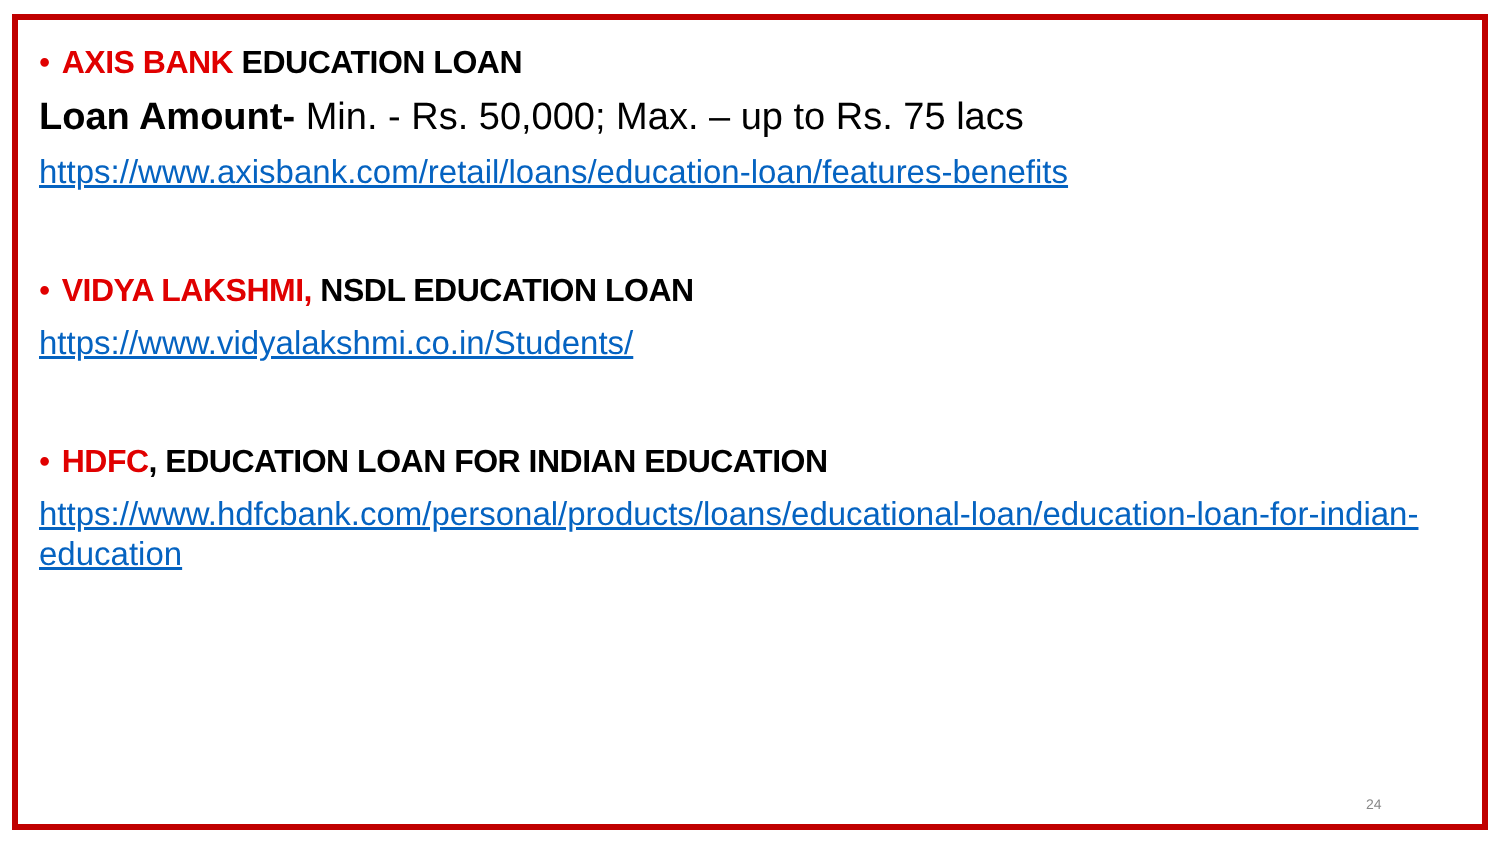• AXIS BANK EDUCATION LOAN
Loan Amount- Min. - Rs. 50,000; Max. – up to Rs. 75 lacs
https://www.axisbank.com/retail/loans/education-loan/features-benefits
• VIDYA LAKSHMI, NSDL EDUCATION LOAN
https://www.vidyalakshmi.co.in/Students/
• HDFC, EDUCATION LOAN FOR INDIAN EDUCATION
https://www.hdfcbank.com/personal/products/loans/educational-loan/education-loan-for-indian-education
24